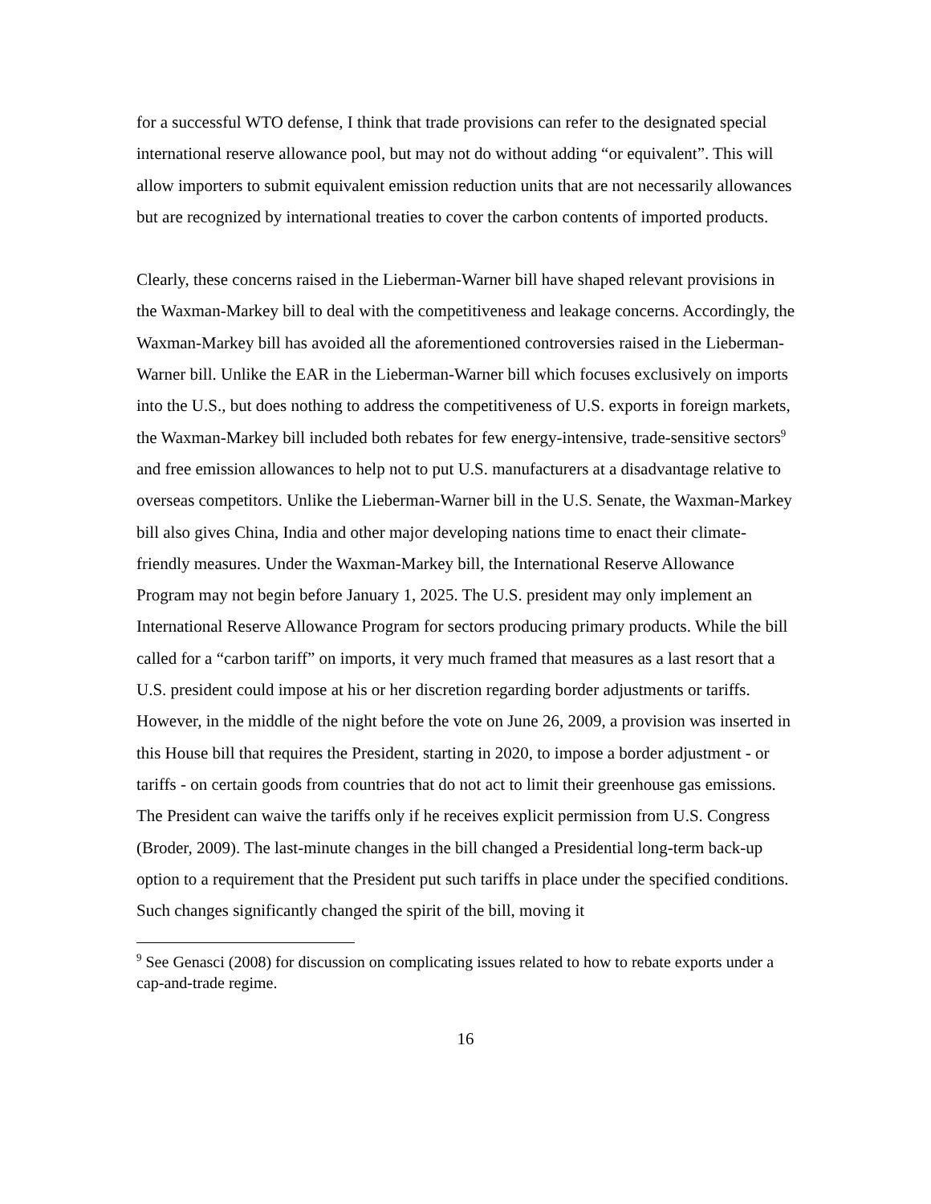for a successful WTO defense, I think that trade provisions can refer to the designated special international reserve allowance pool, but may not do without adding “or equivalent”. This will allow importers to submit equivalent emission reduction units that are not necessarily allowances but are recognized by international treaties to cover the carbon contents of imported products.
Clearly, these concerns raised in the Lieberman-Warner bill have shaped relevant provisions in the Waxman-Markey bill to deal with the competitiveness and leakage concerns. Accordingly, the Waxman-Markey bill has avoided all the aforementioned controversies raised in the Lieberman-Warner bill. Unlike the EAR in the Lieberman-Warner bill which focuses exclusively on imports into the U.S., but does nothing to address the competitiveness of U.S. exports in foreign markets, the Waxman-Markey bill included both rebates for few energy-intensive, trade-sensitive sectors<sup>9</sup> and free emission allowances to help not to put U.S. manufacturers at a disadvantage relative to overseas competitors. Unlike the Lieberman-Warner bill in the U.S. Senate, the Waxman-Markey bill also gives China, India and other major developing nations time to enact their climate-friendly measures. Under the Waxman-Markey bill, the International Reserve Allowance Program may not begin before January 1, 2025. The U.S. president may only implement an International Reserve Allowance Program for sectors producing primary products. While the bill called for a “carbon tariff” on imports, it very much framed that measures as a last resort that a U.S. president could impose at his or her discretion regarding border adjustments or tariffs. However, in the middle of the night before the vote on June 26, 2009, a provision was inserted in this House bill that requires the President, starting in 2020, to impose a border adjustment - or tariffs - on certain goods from countries that do not act to limit their greenhouse gas emissions. The President can waive the tariffs only if he receives explicit permission from U.S. Congress (Broder, 2009). The last-minute changes in the bill changed a Presidential long-term back-up option to a requirement that the President put such tariffs in place under the specified conditions. Such changes significantly changed the spirit of the bill, moving it
<sup>9</sup> See Genasci (2008) for discussion on complicating issues related to how to rebate exports under a cap-and-trade regime.
16